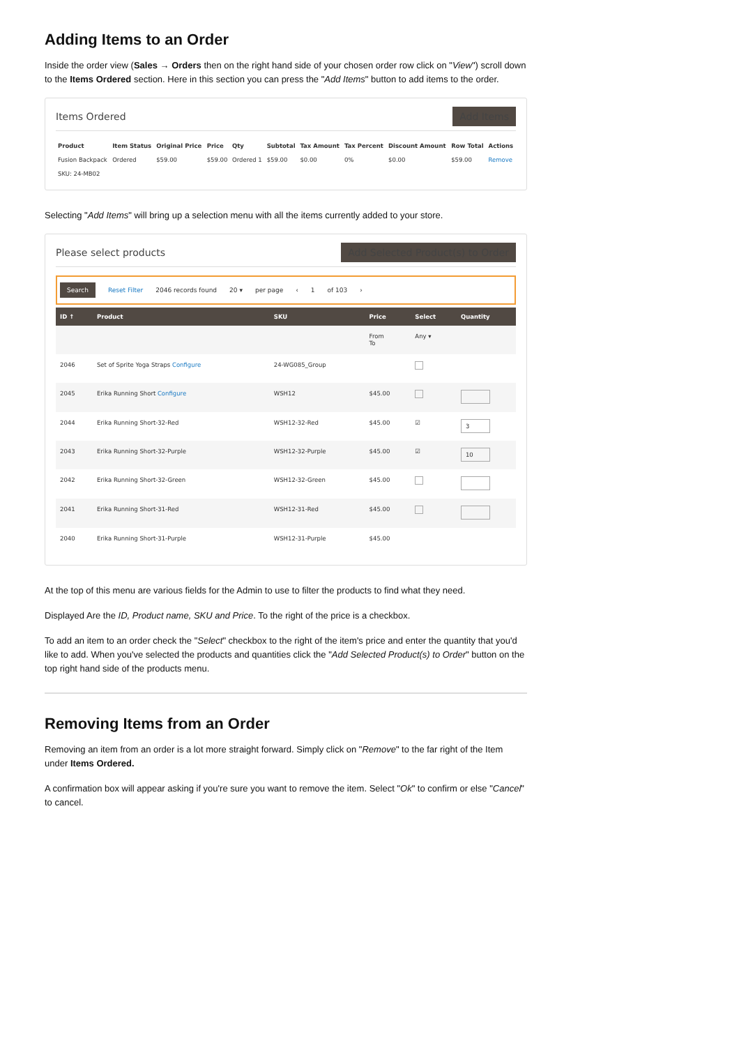Adding Items to an Order
Inside the order view (Sales → Orders then on the right hand side of your chosen order row click on "View") scroll down to the Items Ordered section. Here in this section you can press the "Add Items" button to add items to the order.
Items Ordered Add Items
| Product | Item Status | Original Price | Price | Qty | Subtotal | Tax Amount | Tax Percent | Discount Amount | Row Total | Actions |
| --- | --- | --- | --- | --- | --- | --- | --- | --- | --- | --- |
| Fusion Backpack SKU: 24-MB02 | Ordered | $59.00 | $59.00 | Ordered 1 | $59.00 | $0.00 | 0% | $0.00 | $59.00 | Remove |
Selecting "Add Items" will bring up a selection menu with all the items currently added to your store.
Please select products Add Selected Product(s) to Order
Search Reset Filter 2046 records found 20 ▾ per page ‹ 1 of 103 ›
| ID ↑ | Product | SKU | Price | Select | Quantity |
| --- | --- | --- | --- | --- | --- |
| | | | From To | Any ▾ | |
| 2046 | Set of Sprite Yoga Straps Configure | 24-WG085_Group | | | |
| 2045 | Erika Running Short Configure | WSH12 | $45.00 | | |
| 2044 | Erika Running Short-32-Red | WSH12-32-Red | $45.00 | ☑ | 3 |
| 2043 | Erika Running Short-32-Purple | WSH12-32-Purple | $45.00 | ☑ | 10 |
| 2042 | Erika Running Short-32-Green | WSH12-32-Green | $45.00 | | |
| 2041 | Erika Running Short-31-Red | WSH12-31-Red | $45.00 | | |
| 2040 | Erika Running Short-31-Purple | WSH12-31-Purple | $45.00 | | |
At the top of this menu are various fields for the Admin to use to filter the products to find what they need.
Displayed Are the ID, Product name, SKU and Price. To the right of the price is a checkbox.
To add an item to an order check the "Select" checkbox to the right of the item's price and enter the quantity that you'd like to add. When you've selected the products and quantities click the "Add Selected Product(s) to Order" button on the top right hand side of the products menu.
Removing Items from an Order
Removing an item from an order is a lot more straight forward. Simply click on "Remove" to the far right of the Item under Items Ordered.
A confirmation box will appear asking if you're sure you want to remove the item. Select "Ok" to confirm or else "Cancel" to cancel.